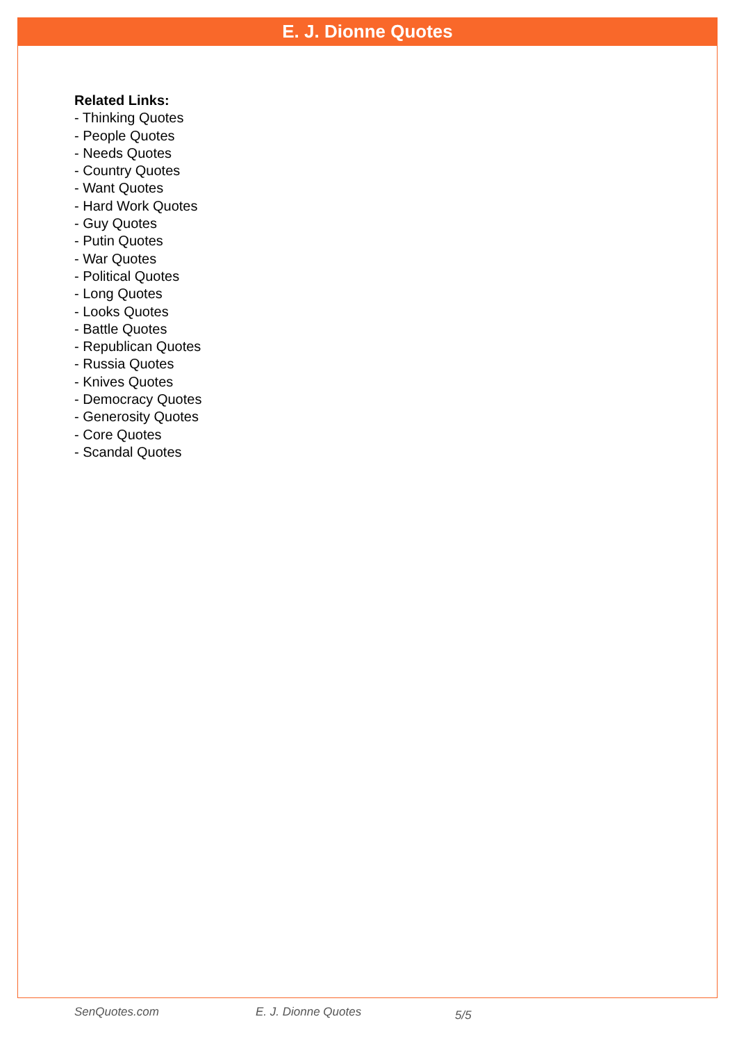E. J. Dionne Quotes
Related Links:
- Thinking Quotes
- People Quotes
- Needs Quotes
- Country Quotes
- Want Quotes
- Hard Work Quotes
- Guy Quotes
- Putin Quotes
- War Quotes
- Political Quotes
- Long Quotes
- Looks Quotes
- Battle Quotes
- Republican Quotes
- Russia Quotes
- Knives Quotes
- Democracy Quotes
- Generosity Quotes
- Core Quotes
- Scandal Quotes
SenQuotes.com E. J. Dionne Quotes 5/5